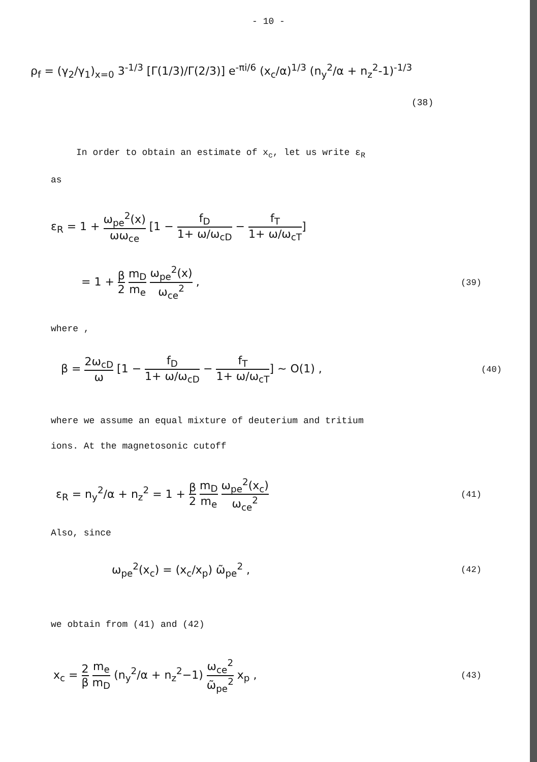- 10 -
ρ<sub>f</sub> = (γ<sub>2</sub>/γ<sub>1</sub>)<sub>x=0</sub> 3<sup>-1/3</sup> [Γ(1/3)/Γ(2/3)] e<sup>-πi/6</sup> (x<sub>c</sub>/α)<sup>1/3</sup> (n<sub>y</sub><sup>2</sup>/α + n<sub>z</sub><sup>2</sup>-1)<sup>-1/3</sup>
(38)
In order to obtain an estimate of x<sub>c</sub>, let us write ε<sub>R</sub>
as
ε<sub>R</sub> = 1 + ω<sub>pe</sub><sup>2</sup>(x) ωω<sub>ce</sub> [1 − f<sub>D</sub> 1+ ω/ω<sub>cD</sub> − f<sub>T</sub> 1+ ω/ω<sub>cT</sub>]
= 1 + β 2 m<sub>D</sub> m<sub>e</sub> ω<sub>pe</sub><sup>2</sup>(x) ω<sub>ce</sub><sup>2</sup> ,
(39)
where ,
β = 2ω<sub>cD</sub> ω [1 − f<sub>D</sub> 1+ ω/ω<sub>cD</sub> − f<sub>T</sub> 1+ ω/ω<sub>cT</sub>] ~ O(1) ,
(40)
where we assume an equal mixture of deuterium and tritium
ions. At the magnetosonic cutoff
ε<sub>R</sub> = n<sub>y</sub><sup>2</sup>/α + n<sub>z</sub><sup>2</sup> = 1 + β 2 m<sub>D</sub> m<sub>e</sub> ω<sub>pe</sub><sup>2</sup>(x<sub>c</sub>) ω<sub>ce</sub><sup>2</sup>
(41)
Also, since
ω<sub>pe</sub><sup>2</sup>(x<sub>c</sub>) = (x<sub>c</sub>/x<sub>p</sub>) ω̃<sub>pe</sub><sup>2</sup> ,
(42)
we obtain from (41) and (42)
x<sub>c</sub> = 2 β m<sub>e</sub> m<sub>D</sub> (n<sub>y</sub><sup>2</sup>/α + n<sub>z</sub><sup>2</sup>−1) ω<sub>ce</sub><sup>2</sup> ω̃<sub>pe</sub><sup>2</sup> x<sub>p</sub> ,
(43)